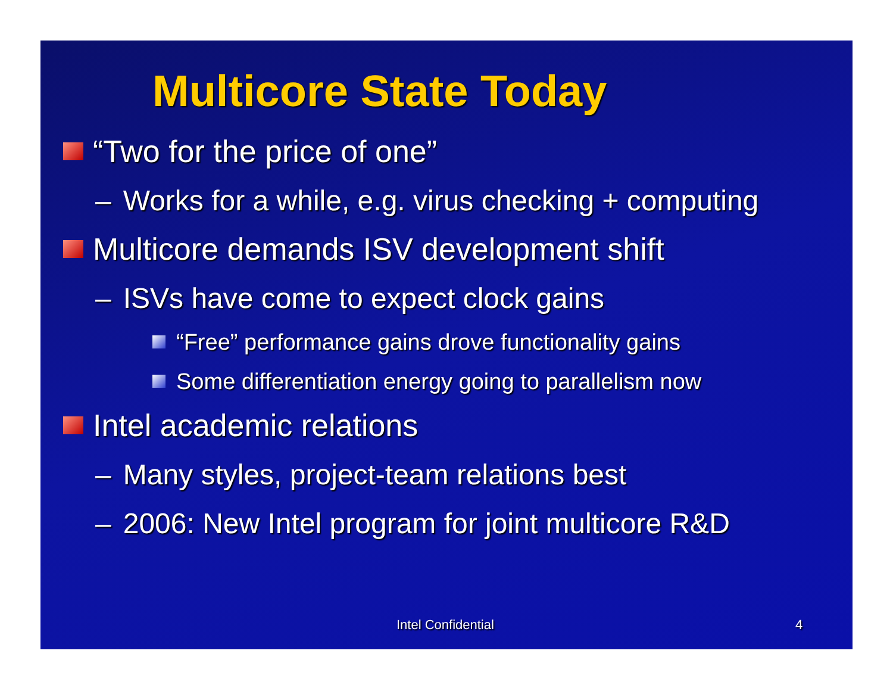Multicore State Today
“Two for the price of one”
– Works for a while, e.g. virus checking + computing
Multicore demands ISV development shift
– ISVs have come to expect clock gains
“Free” performance gains drove functionality gains
Some differentiation energy going to parallelism now
Intel academic relations
– Many styles, project-team relations best
– 2006: New Intel program for joint multicore R&D
Intel Confidential 4